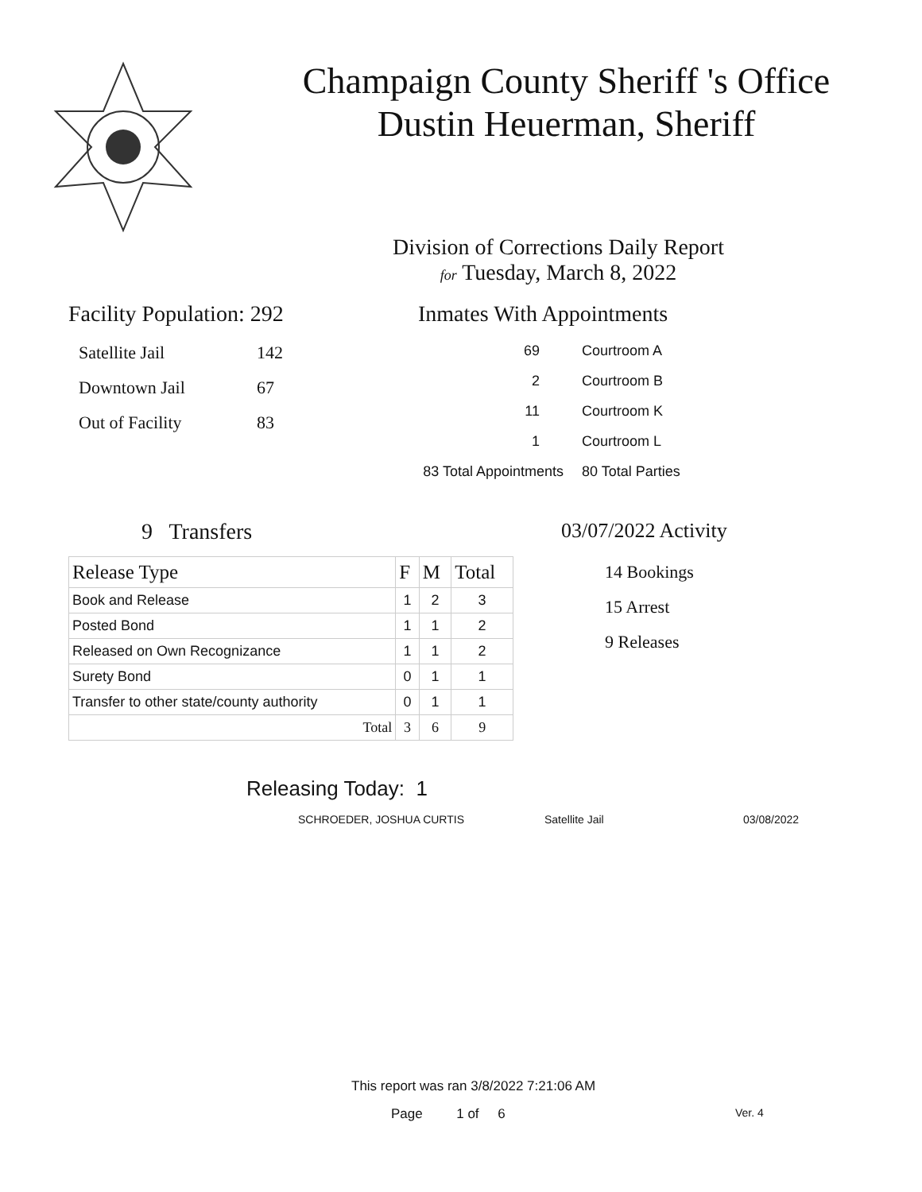Champaign County Sheriff 's Office
Dustin Heuerman, Sheriff
Division of Corrections Daily Report
for Tuesday, March 8, 2022
Facility Population: 292
| Satellite Jail | 142 |
| Downtown Jail | 67 |
| Out of Facility | 83 |
Inmates With Appointments
| 69 | Courtroom A |
| 2 | Courtroom B |
| 11 | Courtroom K |
| 1 | Courtroom L |
| 83 Total Appointments | 80 Total Parties |
9 Transfers
| Release Type | F | M | Total |
| --- | --- | --- | --- |
| Book and Release | 1 | 2 | 3 |
| Posted Bond | 1 | 1 | 2 |
| Released on Own Recognizance | 1 | 1 | 2 |
| Surety Bond | 0 | 1 | 1 |
| Transfer to other state/county authority | 0 | 1 | 1 |
| Total | 3 | 6 | 9 |
03/07/2022 Activity
14 Bookings
15 Arrest
9 Releases
Releasing Today: 1
SCHROEDER, JOSHUA CURTIS Satellite Jail 03/08/2022
This report was ran 3/8/2022 7:21:06 AM
Page 1 of 6 Ver. 4